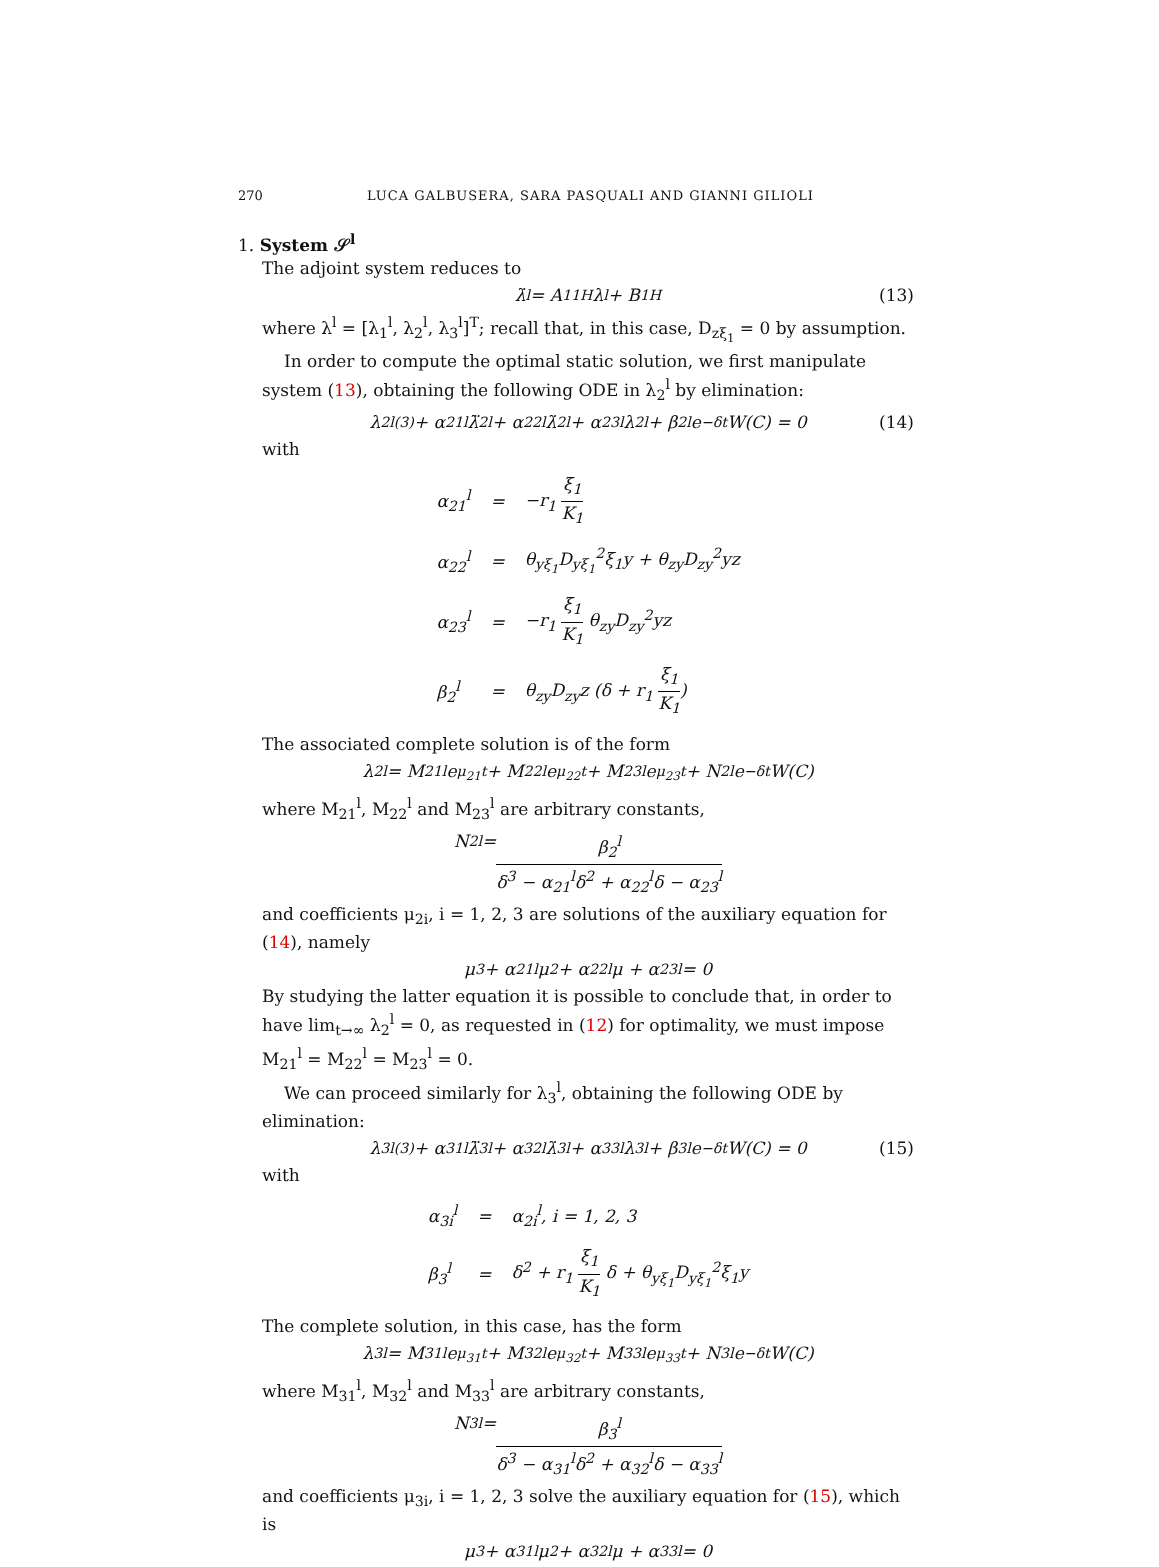270 LUCA GALBUSERA, SARA PASQUALI AND GIANNI GILIOLI
1. System 𝒮<sup>l</sup>
The adjoint system reduces to
λ̇<sup>l</sup> = A<sub>11</sub><sup>H</sup>λ<sup>l</sup> + B<sub>1</sub><sup>H</sup> (13)
where λ<sup>l</sup> = [λ<sub>1</sub><sup>l</sup>, λ<sub>2</sub><sup>l</sup>, λ<sub>3</sub><sup>l</sup>]<sup>T</sup>; recall that, in this case, D<sub>zξ<sub>1</sub></sub> = 0 by assumption.
In order to compute the optimal static solution, we first manipulate system (13), obtaining the following ODE in λ<sub>2</sub><sup>l</sup> by elimination:
λ<sub>2</sub><sup>l(3)</sup> + α<sub>21</sub><sup>l</sup>λ̈<sub>2</sub><sup>l</sup> + α<sub>22</sub><sup>l</sup>λ̇<sub>2</sub><sup>l</sup> + α<sub>23</sub><sup>l</sup>λ<sub>2</sub><sup>l</sup> + β<sub>2</sub><sup>l</sup>e<sup>−δt</sup>W(C) = 0 (14)
with
| α<sub>21</sub><sup>l</sup> | = | −r<sub>1</sub> ξ<sub>1</sub> K<sub>1</sub> |
| α<sub>22</sub><sup>l</sup> | = | θ<sub>yξ<sub>1</sub></sub>D<sub>yξ<sub>1</sub></sub><sup>2</sup>ξ<sub>1</sub>y + θ<sub>zy</sub>D<sub>zy</sub><sup>2</sup>yz |
| α<sub>23</sub><sup>l</sup> | = | −r<sub>1</sub> ξ<sub>1</sub> K<sub>1</sub> θ<sub>zy</sub>D<sub>zy</sub><sup>2</sup>yz |
| β<sub>2</sub><sup>l</sup> | = | θ<sub>zy</sub>D<sub>zy</sub>z (δ + r<sub>1</sub> ξ<sub>1</sub> K<sub>1</sub> ) |
The associated complete solution is of the form
λ<sub>2</sub><sup>l</sup> = M<sub>21</sub><sup>l</sup>e<sup>μ<sub>21</sub>t</sup> + M<sub>22</sub><sup>l</sup>e<sup>μ<sub>22</sub>t</sup> + M<sub>23</sub><sup>l</sup>e<sup>μ<sub>23</sub>t</sup> + N<sub>2</sub><sup>l</sup>e<sup>−δt</sup>W(C)
where M<sub>21</sub><sup>l</sup>, M<sub>22</sub><sup>l</sup> and M<sub>23</sub><sup>l</sup> are arbitrary constants,
N<sub>2</sub><sup>l</sup> = β<sub>2</sub><sup>l</sup> δ<sup>3</sup> − α<sub>21</sub><sup>l</sup>δ<sup>2</sup> + α<sub>22</sub><sup>l</sup>δ − α<sub>23</sub><sup>l</sup>
and coefficients μ<sub>2i</sub>, i = 1, 2, 3 are solutions of the auxiliary equation for (14), namely
μ<sup>3</sup> + α<sub>21</sub><sup>l</sup>μ<sup>2</sup> + α<sub>22</sub><sup>l</sup>μ + α<sub>23</sub><sup>l</sup> = 0
By studying the latter equation it is possible to conclude that, in order to have lim<sub>t→∞</sub> λ<sub>2</sub><sup>l</sup> = 0, as requested in (12) for optimality, we must impose M<sub>21</sub><sup>l</sup> = M<sub>22</sub><sup>l</sup> = M<sub>23</sub><sup>l</sup> = 0.
We can proceed similarly for λ<sub>3</sub><sup>l</sup>, obtaining the following ODE by elimination:
λ<sub>3</sub><sup>l(3)</sup> + α<sub>31</sub><sup>l</sup>λ̈<sub>3</sub><sup>l</sup> + α<sub>32</sub><sup>l</sup>λ̇<sub>3</sub><sup>l</sup> + α<sub>33</sub><sup>l</sup>λ<sub>3</sub><sup>l</sup> + β<sub>3</sub><sup>l</sup>e<sup>−δt</sup>W(C) = 0 (15)
with
| α<sub>3i</sub><sup>l</sup> | = | α<sub>2i</sub><sup>l</sup>, i = 1, 2, 3 |
| β<sub>3</sub><sup>l</sup> | = | δ<sup>2</sup> + r<sub>1</sub> ξ<sub>1</sub> K<sub>1</sub> δ + θ<sub>yξ<sub>1</sub></sub>D<sub>yξ<sub>1</sub></sub><sup>2</sup>ξ<sub>1</sub>y |
The complete solution, in this case, has the form
λ<sub>3</sub><sup>l</sup> = M<sub>31</sub><sup>l</sup>e<sup>μ<sub>31</sub>t</sup> + M<sub>32</sub><sup>l</sup>e<sup>μ<sub>32</sub>t</sup> + M<sub>33</sub><sup>l</sup>e<sup>μ<sub>33</sub>t</sup> + N<sub>3</sub><sup>l</sup>e<sup>−δt</sup>W(C)
where M<sub>31</sub><sup>l</sup>, M<sub>32</sub><sup>l</sup> and M<sub>33</sub><sup>l</sup> are arbitrary constants,
N<sub>3</sub><sup>l</sup> = β<sub>3</sub><sup>l</sup> δ<sup>3</sup> − α<sub>31</sub><sup>l</sup>δ<sup>2</sup> + α<sub>32</sub><sup>l</sup>δ − α<sub>33</sub><sup>l</sup>
and coefficients μ<sub>3i</sub>, i = 1, 2, 3 solve the auxiliary equation for (15), which is
μ<sup>3</sup> + α<sub>31</sub><sup>l</sup>μ<sup>2</sup> + α<sub>32</sub><sup>l</sup>μ + α<sub>33</sub><sup>l</sup> = 0